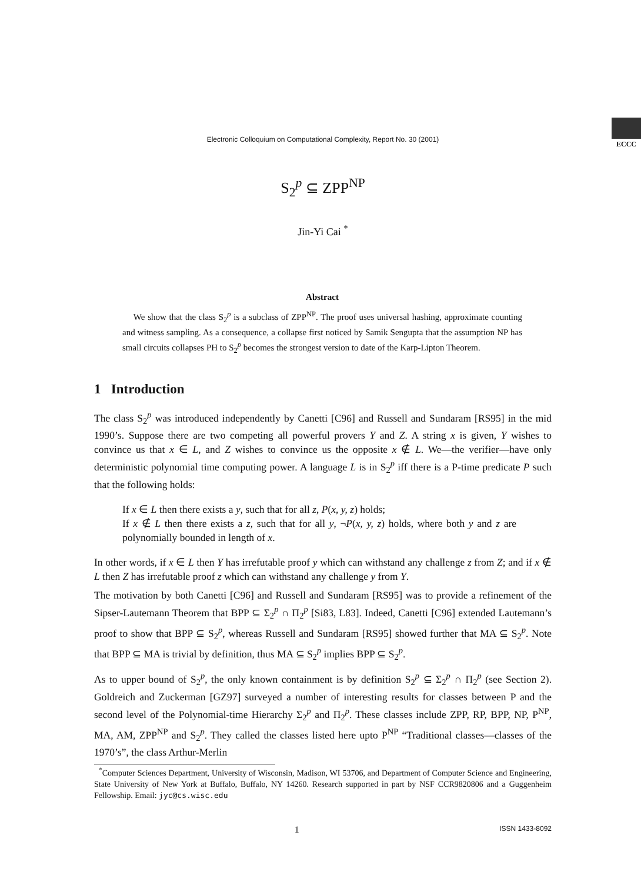Electronic Colloquium on Computational Complexity, Report No. 30 (2001)
ECCC
S<sub>2</sub><sup>p</sup> ⊆ ZPP<sup>NP</sup>
Jin-Yi Cai <sup>*</sup>
Abstract
We show that the class S<sub>2</sub><sup>p</sup> is a subclass of ZPP<sup>NP</sup>. The proof uses universal hashing, approximate counting and witness sampling. As a consequence, a collapse first noticed by Samik Sengupta that the assumption NP has small circuits collapses PH to S<sub>2</sub><sup>p</sup> becomes the strongest version to date of the Karp-Lipton Theorem.
1 Introduction
The class S<sub>2</sub><sup>p</sup> was introduced independently by Canetti [C96] and Russell and Sundaram [RS95] in the mid 1990’s. Suppose there are two competing all powerful provers Y and Z. A string x is given, Y wishes to convince us that x ∈ L, and Z wishes to convince us the opposite x ∉ L. We—the verifier—have only deterministic polynomial time computing power. A language L is in S<sub>2</sub><sup>p</sup> iff there is a P-time predicate P such that the following holds:
If x ∈ L then there exists a y, such that for all z, P(x, y, z) holds;
If x ∉ L then there exists a z, such that for all y, ¬P(x, y, z) holds, where both y and z are polynomially bounded in length of x.
In other words, if x ∈ L then Y has irrefutable proof y which can withstand any challenge z from Z; and if x ∉ L then Z has irrefutable proof z which can withstand any challenge y from Y.
The motivation by both Canetti [C96] and Russell and Sundaram [RS95] was to provide a refinement of the Sipser-Lautemann Theorem that BPP ⊆ Σ<sub>2</sub><sup>p</sup> ∩ Π<sub>2</sub><sup>p</sup> [Si83, L83]. Indeed, Canetti [C96] extended Lautemann’s proof to show that BPP ⊆ S<sub>2</sub><sup>p</sup>, whereas Russell and Sundaram [RS95] showed further that MA ⊆ S<sub>2</sub><sup>p</sup>. Note that BPP ⊆ MA is trivial by definition, thus MA ⊆ S<sub>2</sub><sup>p</sup> implies BPP ⊆ S<sub>2</sub><sup>p</sup>.
As to upper bound of S<sub>2</sub><sup>p</sup>, the only known containment is by definition S<sub>2</sub><sup>p</sup> ⊆ Σ<sub>2</sub><sup>p</sup> ∩ Π<sub>2</sub><sup>p</sup> (see Section 2). Goldreich and Zuckerman [GZ97] surveyed a number of interesting results for classes between P and the second level of the Polynomial-time Hierarchy Σ<sub>2</sub><sup>p</sup> and Π<sub>2</sub><sup>p</sup>. These classes include ZPP, RP, BPP, NP, P<sup>NP</sup>, MA, AM, ZPP<sup>NP</sup> and S<sub>2</sub><sup>p</sup>. They called the classes listed here upto P<sup>NP</sup> “Traditional classes—classes of the 1970’s”, the class Arthur-Merlin
<sup>*</sup> Computer Sciences Department, University of Wisconsin, Madison, WI 53706, and Department of Computer Science and Engineering, State University of New York at Buffalo, Buffalo, NY 14260. Research supported in part by NSF CCR9820806 and a Guggenheim Fellowship. Email: jyc@cs.wisc.edu
1 ISSN 1433-8092